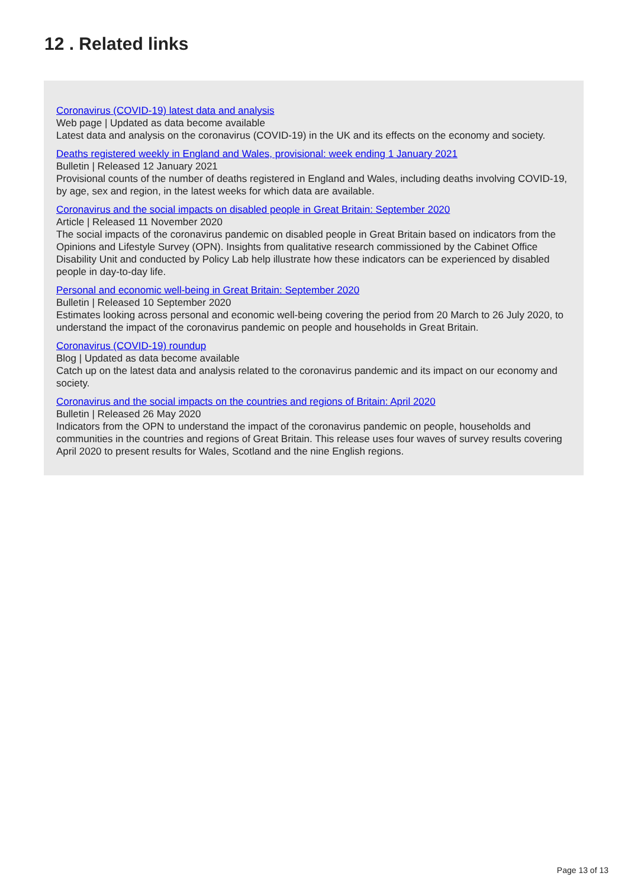12 . Related links
Coronavirus (COVID-19) latest data and analysis
Web page | Updated as data become available
Latest data and analysis on the coronavirus (COVID-19) in the UK and its effects on the economy and society.
Deaths registered weekly in England and Wales, provisional: week ending 1 January 2021
Bulletin | Released 12 January 2021
Provisional counts of the number of deaths registered in England and Wales, including deaths involving COVID-19, by age, sex and region, in the latest weeks for which data are available.
Coronavirus and the social impacts on disabled people in Great Britain: September 2020
Article | Released 11 November 2020
The social impacts of the coronavirus pandemic on disabled people in Great Britain based on indicators from the Opinions and Lifestyle Survey (OPN). Insights from qualitative research commissioned by the Cabinet Office Disability Unit and conducted by Policy Lab help illustrate how these indicators can be experienced by disabled people in day-to-day life.
Personal and economic well-being in Great Britain: September 2020
Bulletin | Released 10 September 2020
Estimates looking across personal and economic well-being covering the period from 20 March to 26 July 2020, to understand the impact of the coronavirus pandemic on people and households in Great Britain.
Coronavirus (COVID-19) roundup
Blog | Updated as data become available
Catch up on the latest data and analysis related to the coronavirus pandemic and its impact on our economy and society.
Coronavirus and the social impacts on the countries and regions of Britain: April 2020
Bulletin | Released 26 May 2020
Indicators from the OPN to understand the impact of the coronavirus pandemic on people, households and communities in the countries and regions of Great Britain. This release uses four waves of survey results covering April 2020 to present results for Wales, Scotland and the nine English regions.
Page 13 of 13